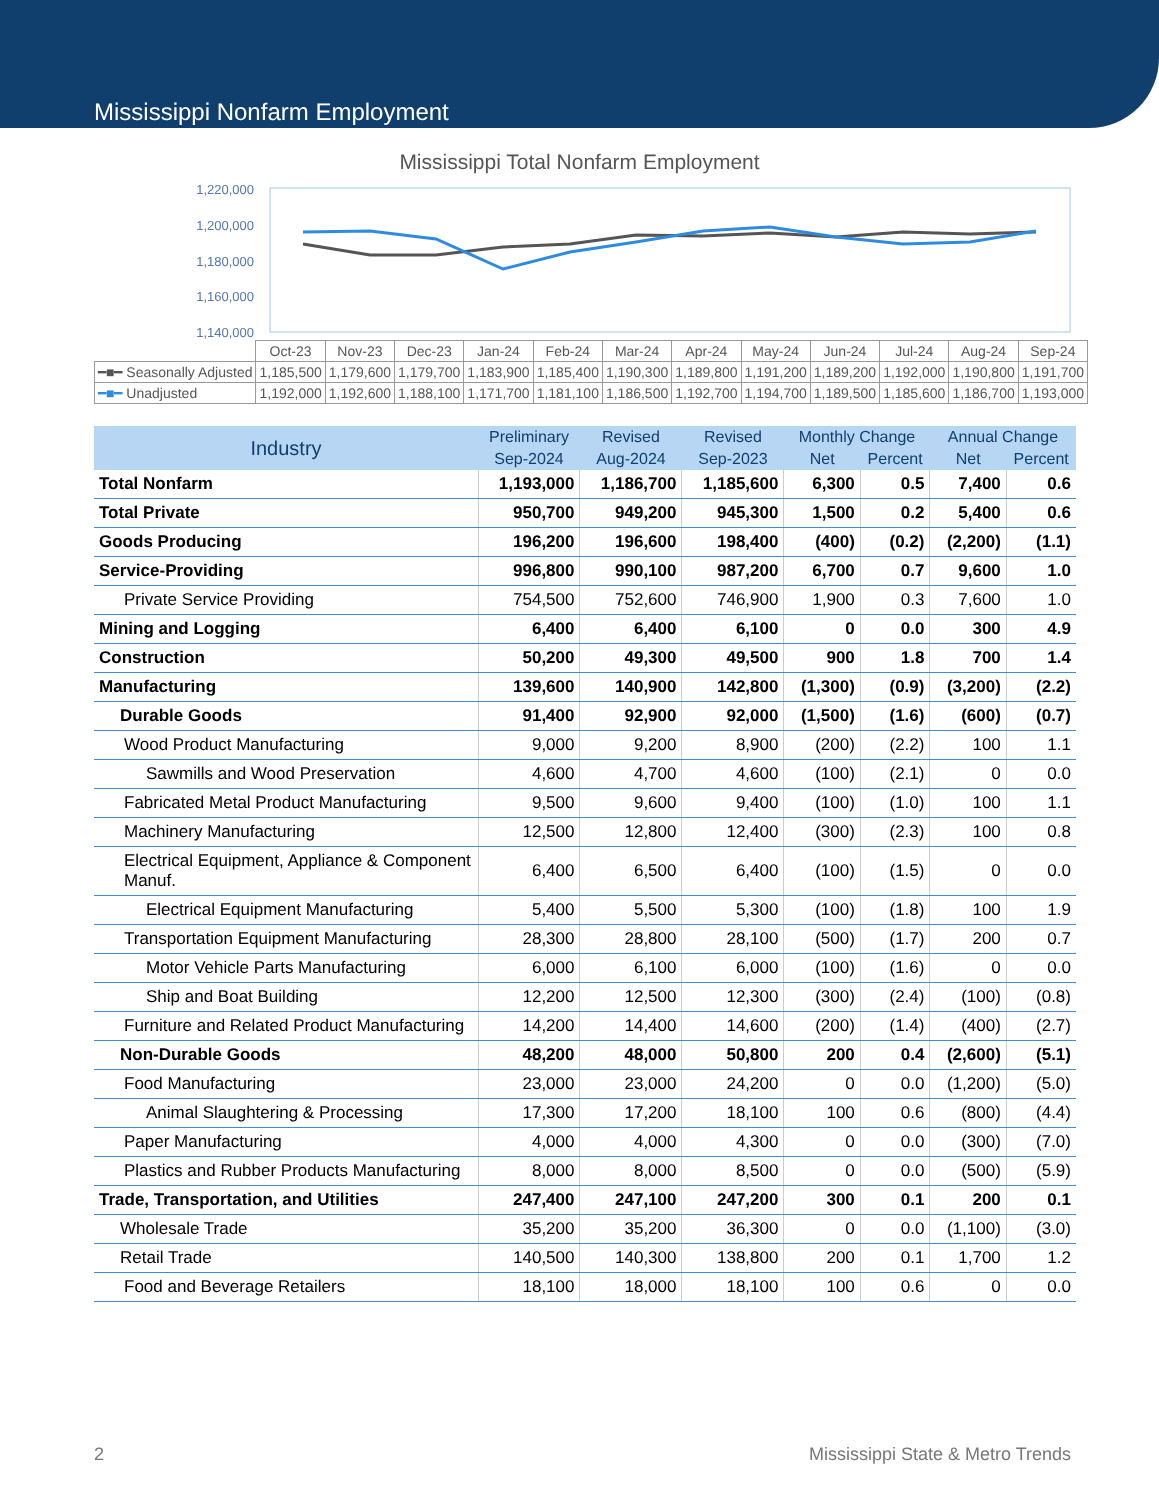Mississippi Nonfarm Employment
Mississippi Total Nonfarm Employment
1,220,000
1,200,000
1,180,000
1,160,000
1,140,000
| | Oct-23 | Nov-23 | Dec-23 | Jan-24 | Feb-24 | Mar-24 | Apr-24 | May-24 | Jun-24 | Jul-24 | Aug-24 | Sep-24 |
| ━■━ Seasonally Adjusted | 1,185,500 | 1,179,600 | 1,179,700 | 1,183,900 | 1,185,400 | 1,190,300 | 1,189,800 | 1,191,200 | 1,189,200 | 1,192,000 | 1,190,800 | 1,191,700 |
| ━■━ Unadjusted | 1,192,000 | 1,192,600 | 1,188,100 | 1,171,700 | 1,181,100 | 1,186,500 | 1,192,700 | 1,194,700 | 1,189,500 | 1,185,600 | 1,186,700 | 1,193,000 |
| Industry | Preliminary | Revised | Revised | Monthly Change | | Annual Change | |
| --- | --- | --- | --- | --- | --- | --- | --- |
| | Sep-2024 | Aug-2024 | Sep-2023 | Net | Percent | Net | Percent |
| Total Nonfarm | 1,193,000 | 1,186,700 | 1,185,600 | 6,300 | 0.5 | 7,400 | 0.6 |
| Total Private | 950,700 | 949,200 | 945,300 | 1,500 | 0.2 | 5,400 | 0.6 |
| Goods Producing | 196,200 | 196,600 | 198,400 | (400) | (0.2) | (2,200) | (1.1) |
| Service-Providing | 996,800 | 990,100 | 987,200 | 6,700 | 0.7 | 9,600 | 1.0 |
| Private Service Providing | 754,500 | 752,600 | 746,900 | 1,900 | 0.3 | 7,600 | 1.0 |
| Mining and Logging | 6,400 | 6,400 | 6,100 | 0 | 0.0 | 300 | 4.9 |
| Construction | 50,200 | 49,300 | 49,500 | 900 | 1.8 | 700 | 1.4 |
| Manufacturing | 139,600 | 140,900 | 142,800 | (1,300) | (0.9) | (3,200) | (2.2) |
| Durable Goods | 91,400 | 92,900 | 92,000 | (1,500) | (1.6) | (600) | (0.7) |
| Wood Product Manufacturing | 9,000 | 9,200 | 8,900 | (200) | (2.2) | 100 | 1.1 |
| Sawmills and Wood Preservation | 4,600 | 4,700 | 4,600 | (100) | (2.1) | 0 | 0.0 |
| Fabricated Metal Product Manufacturing | 9,500 | 9,600 | 9,400 | (100) | (1.0) | 100 | 1.1 |
| Machinery Manufacturing | 12,500 | 12,800 | 12,400 | (300) | (2.3) | 100 | 0.8 |
| Electrical Equipment, Appliance & Component Manuf. | 6,400 | 6,500 | 6,400 | (100) | (1.5) | 0 | 0.0 |
| Electrical Equipment Manufacturing | 5,400 | 5,500 | 5,300 | (100) | (1.8) | 100 | 1.9 |
| Transportation Equipment Manufacturing | 28,300 | 28,800 | 28,100 | (500) | (1.7) | 200 | 0.7 |
| Motor Vehicle Parts Manufacturing | 6,000 | 6,100 | 6,000 | (100) | (1.6) | 0 | 0.0 |
| Ship and Boat Building | 12,200 | 12,500 | 12,300 | (300) | (2.4) | (100) | (0.8) |
| Furniture and Related Product Manufacturing | 14,200 | 14,400 | 14,600 | (200) | (1.4) | (400) | (2.7) |
| Non-Durable Goods | 48,200 | 48,000 | 50,800 | 200 | 0.4 | (2,600) | (5.1) |
| Food Manufacturing | 23,000 | 23,000 | 24,200 | 0 | 0.0 | (1,200) | (5.0) |
| Animal Slaughtering & Processing | 17,300 | 17,200 | 18,100 | 100 | 0.6 | (800) | (4.4) |
| Paper Manufacturing | 4,000 | 4,000 | 4,300 | 0 | 0.0 | (300) | (7.0) |
| Plastics and Rubber Products Manufacturing | 8,000 | 8,000 | 8,500 | 0 | 0.0 | (500) | (5.9) |
| Trade, Transportation, and Utilities | 247,400 | 247,100 | 247,200 | 300 | 0.1 | 200 | 0.1 |
| Wholesale Trade | 35,200 | 35,200 | 36,300 | 0 | 0.0 | (1,100) | (3.0) |
| Retail Trade | 140,500 | 140,300 | 138,800 | 200 | 0.1 | 1,700 | 1.2 |
| Food and Beverage Retailers | 18,100 | 18,000 | 18,100 | 100 | 0.6 | 0 | 0.0 |
2 Mississippi State & Metro Trends